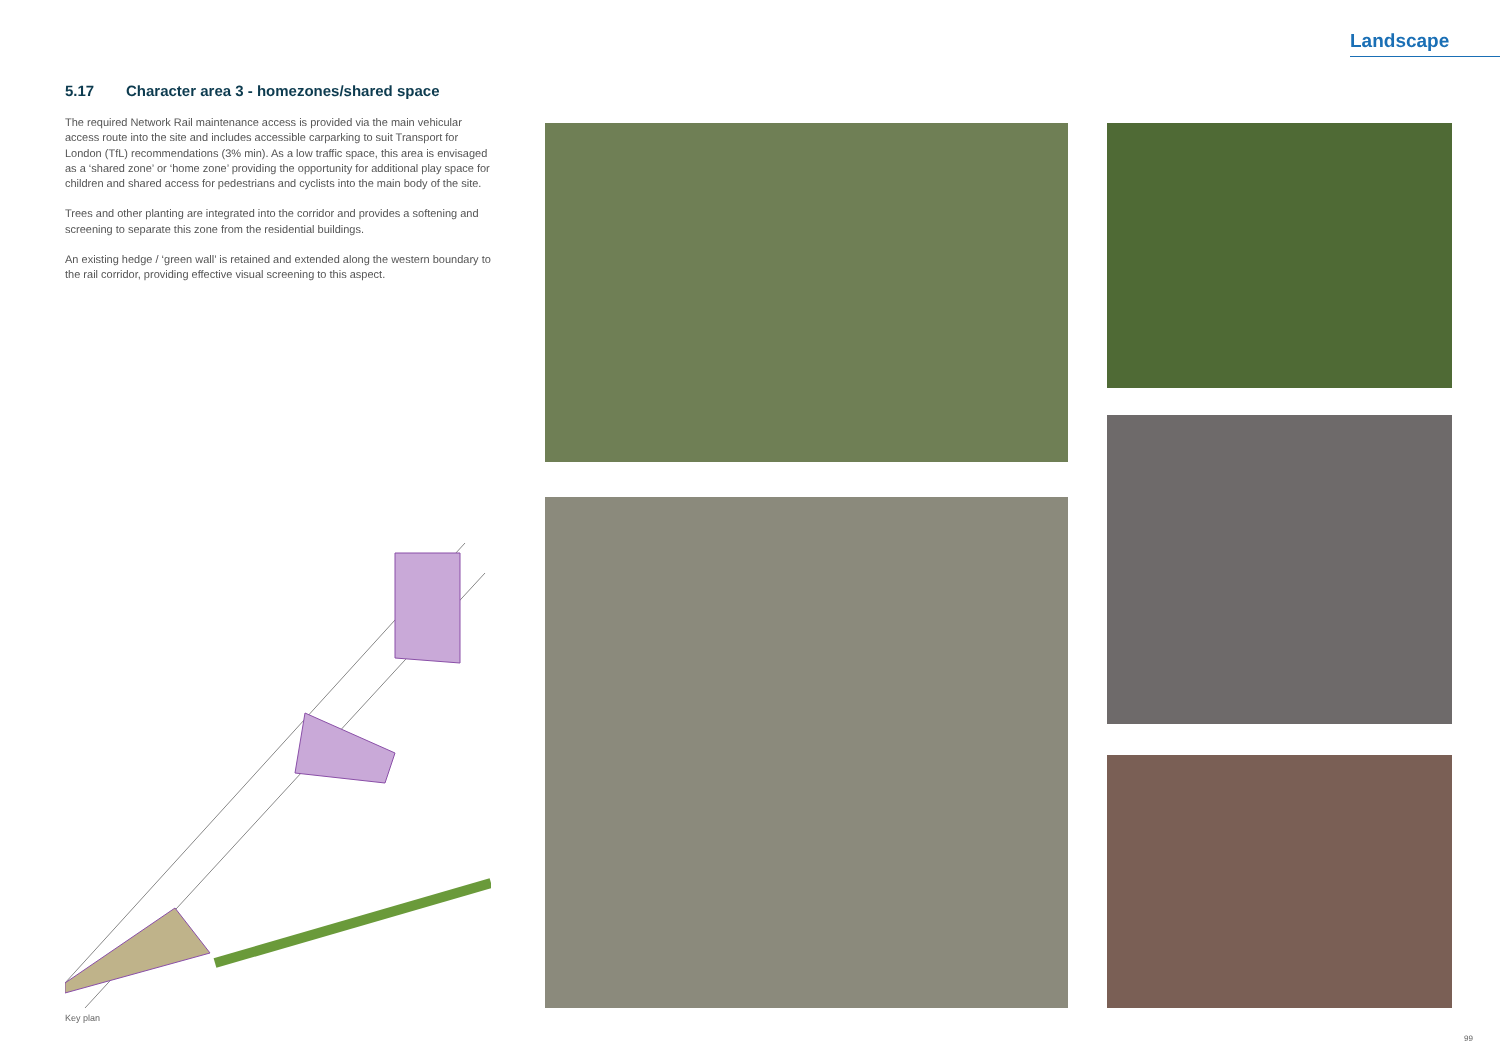Landscape
5.17 Character area 3 - homezones/shared space
The required Network Rail maintenance access is provided via the main vehicular access route into the site and includes accessible carparking to suit Transport for London (TfL) recommendations (3% min). As a low traffic space, this area is envisaged as a ‘shared zone’ or ‘home zone’ providing the opportunity for additional play space for children and shared access for pedestrians and cyclists into the main body of the site.
Trees and other planting are integrated into the corridor and provides a softening and screening to separate this zone from the residential buildings.
An existing hedge / ‘green wall’ is retained and extended along the western boundary to the rail corridor, providing effective visual screening to this aspect.
Key plan
99